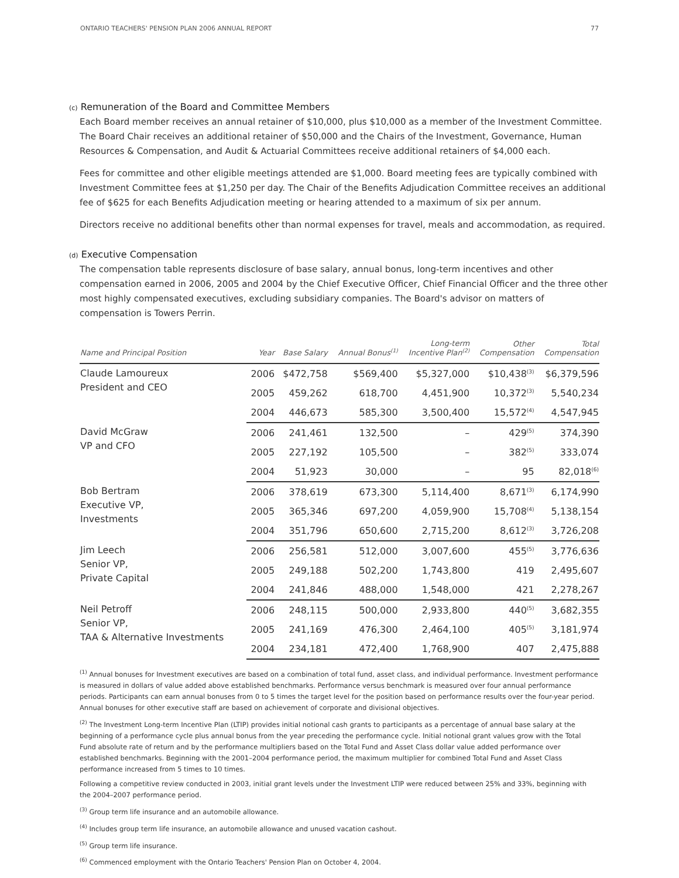ONTARIO TEACHERS' PENSION PLAN 2006 ANNUAL REPORT 77
(c) Remuneration of the Board and Committee Members
Each Board member receives an annual retainer of $10,000, plus $10,000 as a member of the Investment Committee. The Board Chair receives an additional retainer of $50,000 and the Chairs of the Investment, Governance, Human Resources & Compensation, and Audit & Actuarial Committees receive additional retainers of $4,000 each.
Fees for committee and other eligible meetings attended are $1,000. Board meeting fees are typically combined with Investment Committee fees at $1,250 per day. The Chair of the Benefits Adjudication Committee receives an additional fee of $625 for each Benefits Adjudication meeting or hearing attended to a maximum of six per annum.
Directors receive no additional benefits other than normal expenses for travel, meals and accommodation, as required.
(d) Executive Compensation
The compensation table represents disclosure of base salary, annual bonus, long-term incentives and other compensation earned in 2006, 2005 and 2004 by the Chief Executive Officer, Chief Financial Officer and the three other most highly compensated executives, excluding subsidiary companies. The Board's advisor on matters of compensation is Towers Perrin.
| Name and Principal Position | Year | Base Salary | Annual Bonus<sup>(1)</sup> | Long-term Incentive Plan<sup>(2)</sup> | Other Compensation | Total Compensation |
| --- | --- | --- | --- | --- | --- | --- |
| Claude Lamoureux President and CEO | 2006 | $472,758 | $569,400 | $5,327,000 | $10,438<sup>(3)</sup> | $6,379,596 |
| | 2005 | 459,262 | 618,700 | 4,451,900 | 10,372<sup>(3)</sup> | 5,540,234 |
| | 2004 | 446,673 | 585,300 | 3,500,400 | 15,572<sup>(4)</sup> | 4,547,945 |
| David McGraw VP and CFO | 2006 | 241,461 | 132,500 | – | 429<sup>(5)</sup> | 374,390 |
| | 2005 | 227,192 | 105,500 | – | 382<sup>(5)</sup> | 333,074 |
| | 2004 | 51,923 | 30,000 | – | 95 | 82,018<sup>(6)</sup> |
| Bob Bertram Executive VP, Investments | 2006 | 378,619 | 673,300 | 5,114,400 | 8,671<sup>(3)</sup> | 6,174,990 |
| | 2005 | 365,346 | 697,200 | 4,059,900 | 15,708<sup>(4)</sup> | 5,138,154 |
| | 2004 | 351,796 | 650,600 | 2,715,200 | 8,612<sup>(3)</sup> | 3,726,208 |
| Jim Leech Senior VP, Private Capital | 2006 | 256,581 | 512,000 | 3,007,600 | 455<sup>(5)</sup> | 3,776,636 |
| | 2005 | 249,188 | 502,200 | 1,743,800 | 419 | 2,495,607 |
| | 2004 | 241,846 | 488,000 | 1,548,000 | 421 | 2,278,267 |
| Neil Petroff Senior VP, TAA & Alternative Investments | 2006 | 248,115 | 500,000 | 2,933,800 | 440<sup>(5)</sup> | 3,682,355 |
| | 2005 | 241,169 | 476,300 | 2,464,100 | 405<sup>(5)</sup> | 3,181,974 |
| | 2004 | 234,181 | 472,400 | 1,768,900 | 407 | 2,475,888 |
<sup>(1)</sup> Annual bonuses for Investment executives are based on a combination of total fund, asset class, and individual performance. Investment performance is measured in dollars of value added above established benchmarks. Performance versus benchmark is measured over four annual performance periods. Participants can earn annual bonuses from 0 to 5 times the target level for the position based on performance results over the four-year period. Annual bonuses for other executive staff are based on achievement of corporate and divisional objectives.
<sup>(2)</sup> The Investment Long-term Incentive Plan (LTIP) provides initial notional cash grants to participants as a percentage of annual base salary at the beginning of a performance cycle plus annual bonus from the year preceding the performance cycle. Initial notional grant values grow with the Total Fund absolute rate of return and by the performance multipliers based on the Total Fund and Asset Class dollar value added performance over established benchmarks. Beginning with the 2001–2004 performance period, the maximum multiplier for combined Total Fund and Asset Class performance increased from 5 times to 10 times.
Following a competitive review conducted in 2003, initial grant levels under the Investment LTIP were reduced between 25% and 33%, beginning with the 2004–2007 performance period.
<sup>(3)</sup> Group term life insurance and an automobile allowance.
<sup>(4)</sup> Includes group term life insurance, an automobile allowance and unused vacation cashout.
<sup>(5)</sup> Group term life insurance.
<sup>(6)</sup> Commenced employment with the Ontario Teachers' Pension Plan on October 4, 2004.